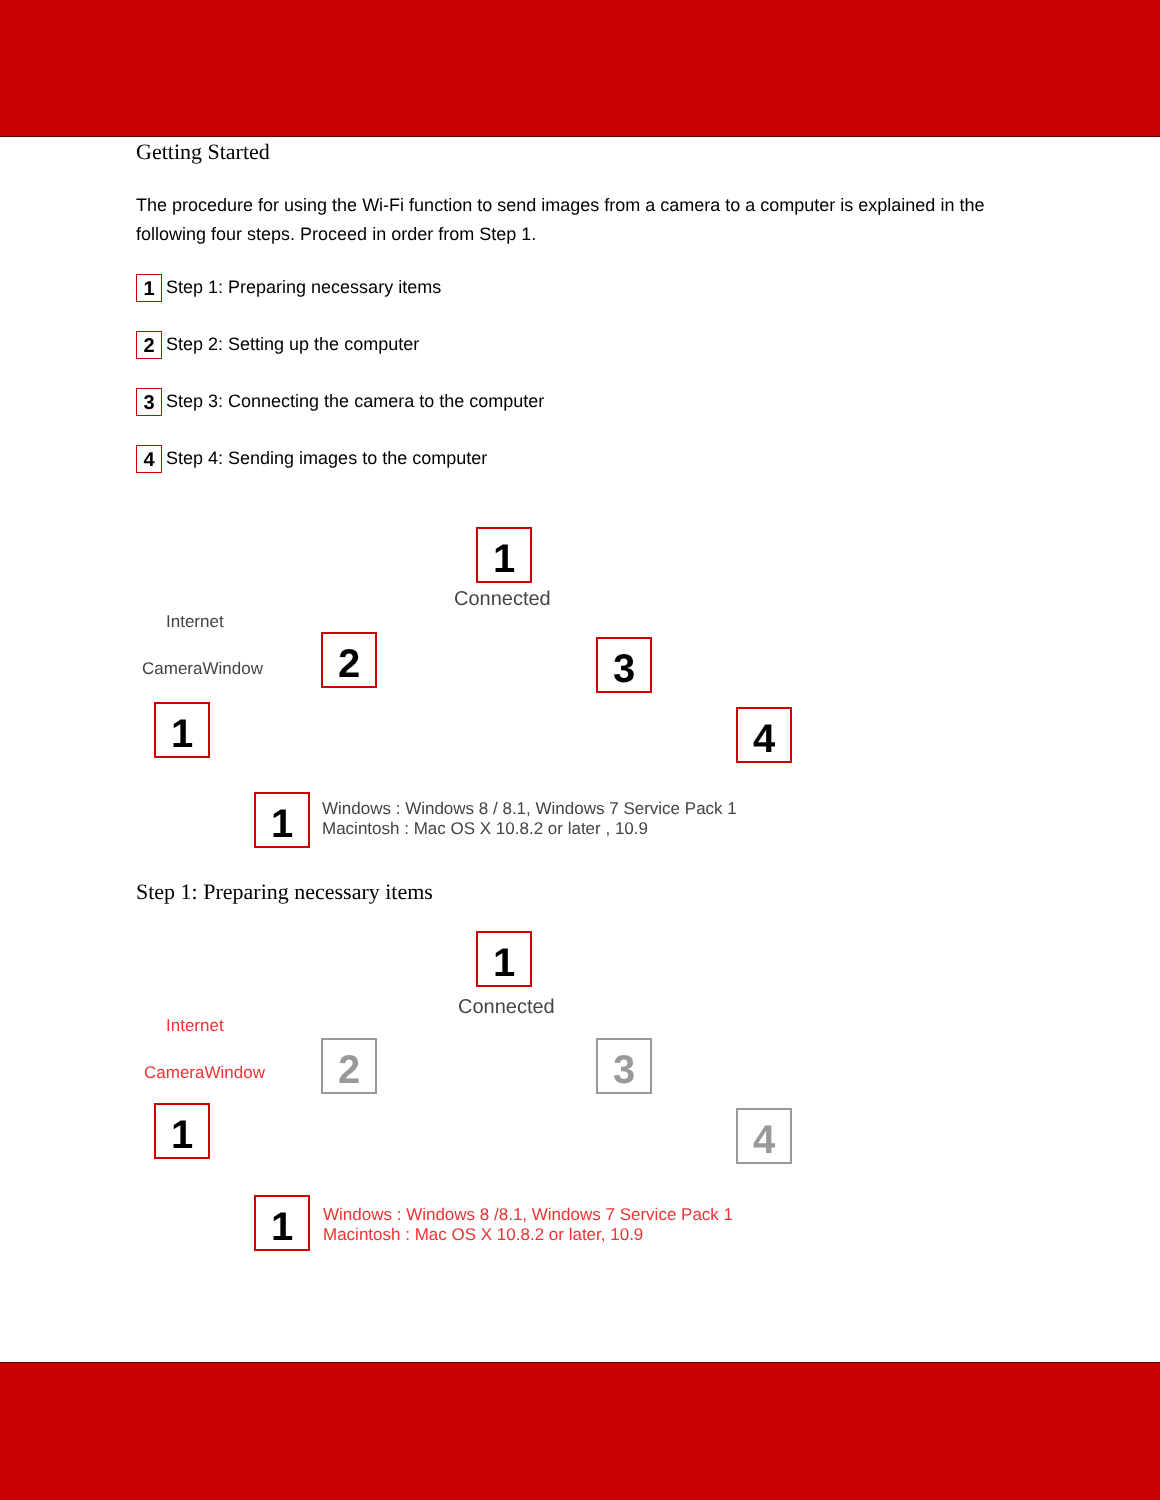Getting Started
The procedure for using the Wi-Fi function to send images from a camera to a computer is explained in the following four steps. Proceed in order from Step 1.
1 Step 1: Preparing necessary items
2 Step 2: Setting up the computer
3 Step 3: Connecting the camera to the computer
4 Step 4: Sending images to the computer
1
2 3
4
1
1
Connected
Internet
CameraWindow
Windows : Windows 8 / 8.1, Windows 7 Service Pack 1
Macintosh : Mac OS X 10.8.2 or later , 10.9
Step 1: Preparing necessary items
1
2 3
4
1
1
Connected
Internet
CameraWindow
Windows : Windows 8 /8.1, Windows 7 Service Pack 1
Macintosh : Mac OS X 10.8.2 or later, 10.9